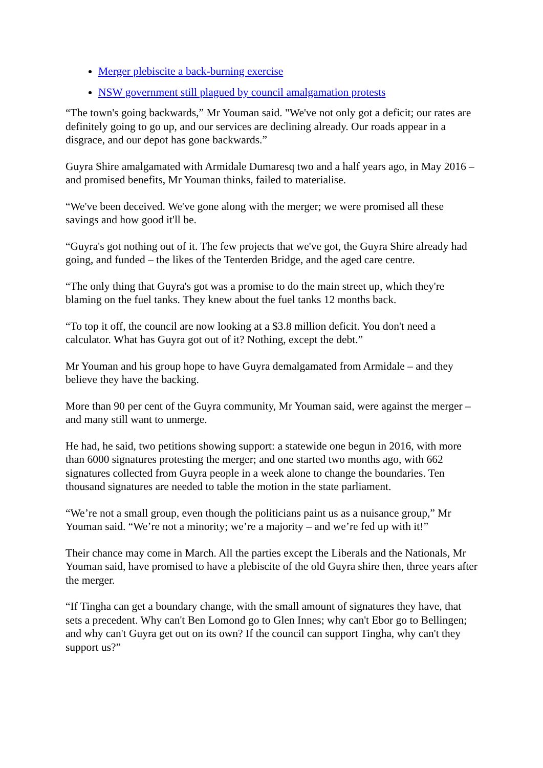Merger plebiscite a back-burning exercise
NSW government still plagued by council amalgamation protests
“The town's going backwards,” Mr Youman said. "We've not only got a deficit; our rates are definitely going to go up, and our services are declining already. Our roads appear in a disgrace, and our depot has gone backwards.”
Guyra Shire amalgamated with Armidale Dumaresq two and a half years ago, in May 2016 – and promised benefits, Mr Youman thinks, failed to materialise.
“We've been deceived. We've gone along with the merger; we were promised all these savings and how good it'll be.
“Guyra's got nothing out of it. The few projects that we've got, the Guyra Shire already had going, and funded – the likes of the Tenterden Bridge, and the aged care centre.
“The only thing that Guyra's got was a promise to do the main street up, which they're blaming on the fuel tanks. They knew about the fuel tanks 12 months back.
“To top it off, the council are now looking at a $3.8 million deficit. You don't need a calculator. What has Guyra got out of it? Nothing, except the debt.”
Mr Youman and his group hope to have Guyra demalgamated from Armidale – and they believe they have the backing.
More than 90 per cent of the Guyra community, Mr Youman said, were against the merger – and many still want to unmerge.
He had, he said, two petitions showing support: a statewide one begun in 2016, with more than 6000 signatures protesting the merger; and one started two months ago, with 662 signatures collected from Guyra people in a week alone to change the boundaries. Ten thousand signatures are needed to table the motion in the state parliament.
“We’re not a small group, even though the politicians paint us as a nuisance group,” Mr Youman said. “We’re not a minority; we’re a majority – and we’re fed up with it!”
Their chance may come in March. All the parties except the Liberals and the Nationals, Mr Youman said, have promised to have a plebiscite of the old Guyra shire then, three years after the merger.
“If Tingha can get a boundary change, with the small amount of signatures they have, that sets a precedent. Why can't Ben Lomond go to Glen Innes; why can't Ebor go to Bellingen; and why can't Guyra get out on its own? If the council can support Tingha, why can't they support us?”